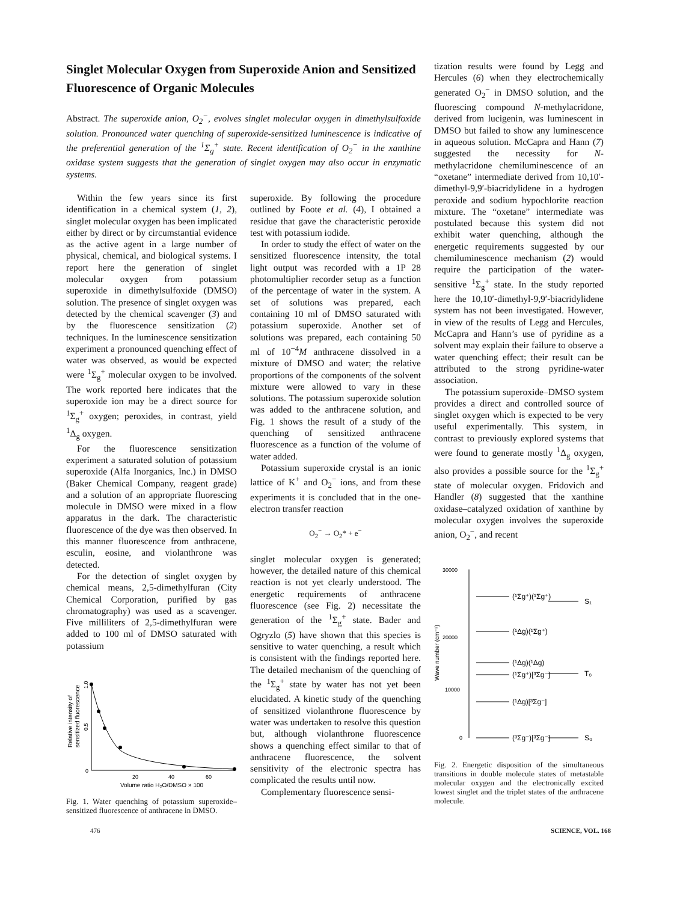Singlet Molecular Oxygen from Superoxide Anion and Sensitized Fluorescence of Organic Molecules
Abstract. The superoxide anion, O<sub>2</sub><sup>−</sup>, evolves singlet molecular oxygen in dimethylsulfoxide solution. Pronounced water quenching of superoxide-sensitized luminescence is indicative of the preferential generation of the <sup>1</sup>Σ<sub>g</sub><sup>+</sup> state. Recent identification of O<sub>2</sub><sup>−</sup> in the xanthine oxidase system suggests that the generation of singlet oxygen may also occur in enzymatic systems.
Within the few years since its first identification in a chemical system (1, 2), singlet molecular oxygen has been implicated either by direct or by circumstantial evidence as the active agent in a large number of physical, chemical, and biological systems. I report here the generation of singlet molecular oxygen from potassium superoxide in dimethylsulfoxide (DMSO) solution. The presence of singlet oxygen was detected by the chemical scavenger (3) and by the fluorescence sensitization (2) techniques. In the luminescence sensitization experiment a pronounced quenching effect of water was observed, as would be expected were <sup>1</sup>Σ<sub>g</sub><sup>+</sup> molecular oxygen to be involved. The work reported here indicates that the superoxide ion may be a direct source for <sup>1</sup>Σ<sub>g</sub><sup>+</sup> oxygen; peroxides, in contrast, yield <sup>1</sup>Δ<sub>g</sub> oxygen.
For the fluorescence sensitization experiment a saturated solution of potassium superoxide (Alfa Inorganics, Inc.) in DMSO (Baker Chemical Company, reagent grade) and a solution of an appropriate fluorescing molecule in DMSO were mixed in a flow apparatus in the dark. The characteristic fluorescence of the dye was then observed. In this manner fluorescence from anthracene, esculin, eosine, and violanthrone was detected.
For the detection of singlet oxygen by chemical means, 2,5-dimethylfuran (City Chemical Corporation, purified by gas chromatography) was used as a scavenger. Five milliliters of 2,5-dimethylfuran were added to 100 ml of DMSO saturated with potassium
Relative intensity of
sensitized fluorescence
1.0
0.5
0
20
40
60
Volume ratio H₂O/DMSO × 100
Fig. 1. Water quenching of potassium superoxide–sensitized fluorescence of anthracene in DMSO.
superoxide. By following the procedure outlined by Foote et al. (4), I obtained a residue that gave the characteristic peroxide test with potassium iodide.
In order to study the effect of water on the sensitized fluorescence intensity, the total light output was recorded with a 1P 28 photomultiplier recorder setup as a function of the percentage of water in the system. A set of solutions was prepared, each containing 10 ml of DMSO saturated with potassium superoxide. Another set of solutions was prepared, each containing 50 ml of 10<sup>−4</sup>M anthracene dissolved in a mixture of DMSO and water; the relative proportions of the components of the solvent mixture were allowed to vary in these solutions. The potassium superoxide solution was added to the anthracene solution, and Fig. 1 shows the result of a study of the quenching of sensitized anthracene fluorescence as a function of the volume of water added.
Potassium superoxide crystal is an ionic lattice of K<sup>+</sup> and O<sub>2</sub><sup>−</sup> ions, and from these experiments it is concluded that in the one-electron transfer reaction
O<sub>2</sub><sup>−</sup> → O<sub>2</sub>* + e<sup>−</sup>
singlet molecular oxygen is generated; however, the detailed nature of this chemical reaction is not yet clearly understood. The energetic requirements of anthracene fluorescence (see Fig. 2) necessitate the generation of the <sup>1</sup>Σ<sub>g</sub><sup>+</sup> state. Bader and Ogryzlo (5) have shown that this species is sensitive to water quenching, a result which is consistent with the findings reported here. The detailed mechanism of the quenching of the <sup>1</sup>Σ<sub>g</sub><sup>+</sup> state by water has not yet been elucidated. A kinetic study of the quenching of sensitized violanthrone fluorescence by water was undertaken to resolve this question but, although violanthrone fluorescence shows a quenching effect similar to that of anthracene fluorescence, the solvent sensitivity of the electronic spectra has complicated the results until now.
Complementary fluorescence sensi-
tization results were found by Legg and Hercules (6) when they electrochemically generated O<sub>2</sub><sup>−</sup> in DMSO solution, and the fluorescing compound N-methylacridone, derived from lucigenin, was luminescent in DMSO but failed to show any luminescence in aqueous solution. McCapra and Hann (7) suggested the necessity for N-methylacridone chemiluminescence of an “oxetane” intermediate derived from 10,10′-dimethyl-9,9′-biacridylidene in a hydrogen peroxide and sodium hypochlorite reaction mixture. The “oxetane” intermediate was postulated because this system did not exhibit water quenching, although the energetic requirements suggested by our chemiluminescence mechanism (2) would require the participation of the water-sensitive <sup>1</sup>Σ<sub>g</sub><sup>+</sup> state. In the study reported here the 10,10′-dimethyl-9,9′-biacridylidene system has not been investigated. However, in view of the results of Legg and Hercules, McCapra and Hann’s use of pyridine as a solvent may explain their failure to observe a water quenching effect; their result can be attributed to the strong pyridine-water association.
The potassium superoxide–DMSO system provides a direct and controlled source of singlet oxygen which is expected to be very useful experimentally. This system, in contrast to previously explored systems that were found to generate mostly <sup>1</sup>Δ<sub>g</sub> oxygen, also provides a possible source for the <sup>1</sup>Σ<sub>g</sub><sup>+</sup> state of molecular oxygen. Fridovich and Handler (8) suggested that the xanthine oxidase–catalyzed oxidation of xanthine by molecular oxygen involves the superoxide anion, O<sub>2</sub><sup>−</sup>, and recent
Wave number (cm⁻¹)
30000
20000
10000
0
(¹Σg⁺)(¹Σg⁺)
(¹Δg)(¹Σg⁺)
(¹Δg)(¹Δg)
(¹Σg⁺)[³Σg⁻]
(¹Δg)[³Σg⁻]
(³Σg⁻)[³Σg⁻]
S₁
T₀
S₀
Fig. 2. Energetic disposition of the simultaneous transitions in double molecule states of metastable molecular oxygen and the electronically excited lowest singlet and the triplet states of the anthracene molecule.
476 SCIENCE, VOL. 168